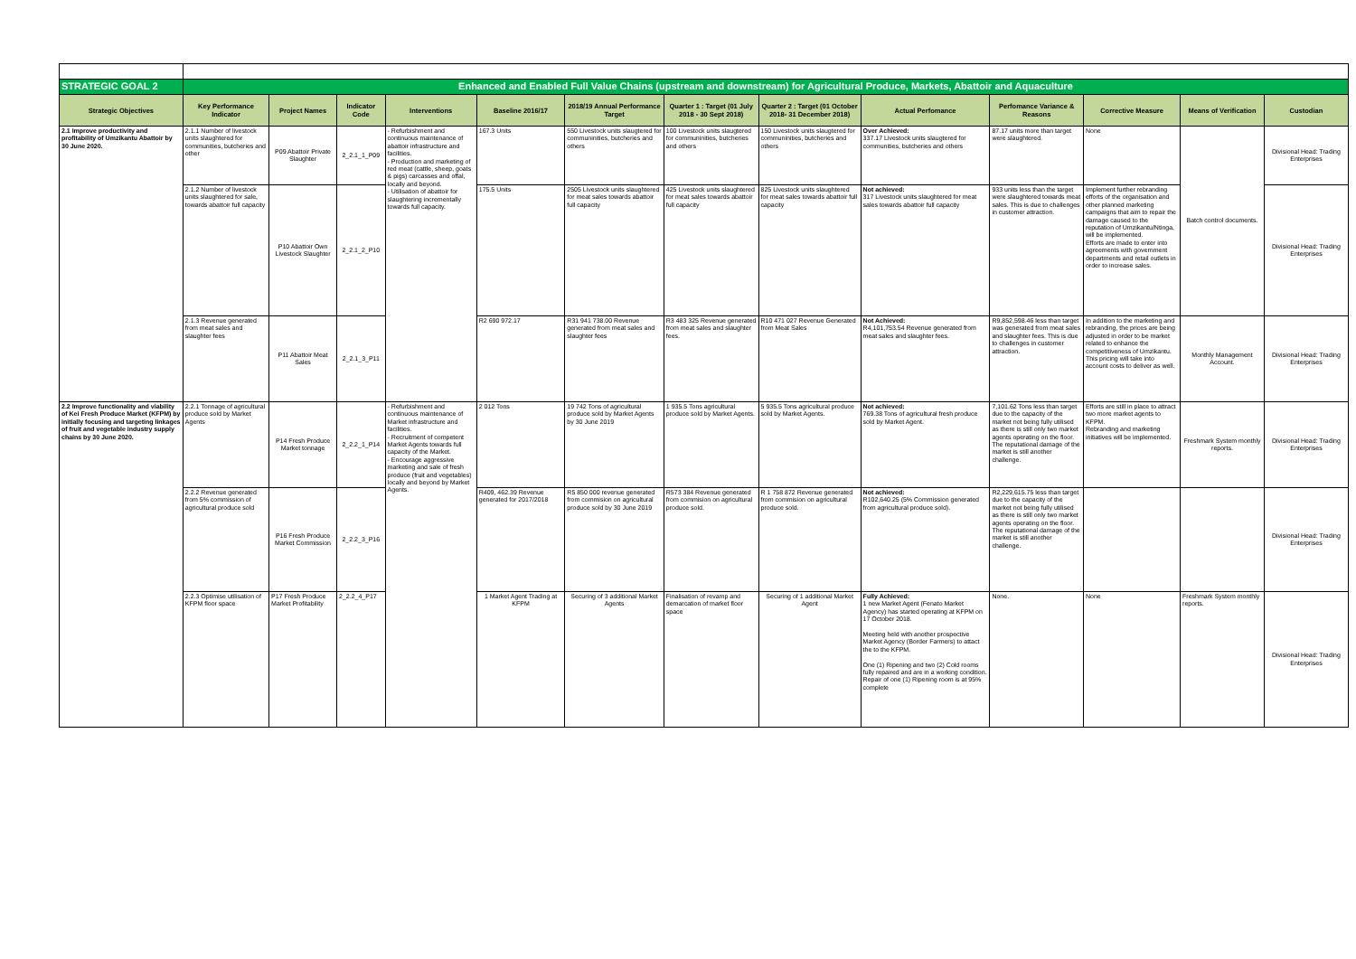| STRATEGIC GOAL 2 | Enhanced and Enabled Full Value Chains (upstream and downstream) for Agricultural Produce, Markets, Abattoir and Aquaculture | | | | | | | | | | | | |
| Strategic Objectives | Key Performance Indicator | Project Names | Indicator Code | Interventions | Baseline 2016/17 | 2018/19 Annual Performance Target | Quarter 1 : Target (01 July 2018 - 30 Sept 2018) | Quarter 2 : Target (01 October 2018- 31 December 2018) | Actual Perfomance | Perfomance Variance & Reasons | Corrective Measure | Means of Verification | Custodian |
| 2.1 Improve productivity and profitability of Umzikantu Abattoir by 30 June 2020. | 2.1.1 Number of livestock units slaughtered for communities, butcheries and other | P09 Abattoir Private Slaughter | 2_2.1_1_P09 | - Refurbishment and continuous maintenance of abattoir infrastructure and facilities. - Production and marketing of red meat (cattle, sheep, goats & pigs) carcasses and offal, locally and beyond. - Utilisation of abattoir for slaughtering incrementally towards full capacity. | 167.3 Units | 550 Livestock units slaugtered for communinities, butcheries and others | 100 Livestock units slaugtered for communinities, butcheries and others | 150 Livestock units slaugtered for communinities, butcheries and others | Over Achieved: 337.17 Livestock units slaugtered for communities, butcheries and others | 87.17 units more than target were slaughtered. | None | Batch control documents. | Divisional Head: Trading Enterprises |
| | 2.1.2 Number of livestock units slaughtered for sale, towards abattoir full capacity | P10 Abattoir Own Livestock Slaughter | 2_2.1_2_P10 | | 175.5 Units | 2505 Livestock units slaughtered for meat sales towards abattoir full capacity | 425 Livestock units slaughtered for meat sales towards abattoir full capacity | 825 Livestock units slaughtered for meat sales towards abattoir full capacity | Not achieved: 317 Livestock units slaughtered for meat sales towards abattoir full capacity | 933 units less than the target were slaughtered towards meat sales. This is due to challenges in customer attraction. | Implement further rebranding efforts of the organisation and other planned marketing campaigns that aim to repair the damage caused to the reputation of Umzikantu/Ntinga, will be implemented. Efforts are made to enter into agreements with government departments and retail outlets in order to increase sales. | | Divisional Head: Trading Enterprises |
| | 2.1.3 Revenue generated from meat sales and slaughter fees | P11 Abattoir Meat Sales | 2_2.1_3_P11 | | R2 690 972.17 | R31 941 738.00 Revenue generated from meat sales and slaughter fees | R3 483 325 Revenue generated from meat sales and slaughter fees. | R10 471 027 Revenue Generated from Meat Sales | Not Achieved: R4,101,753.54 Revenue generated from meat sales and slaughter fees. | R9,852,598.46 less than target was generated from meat sales and slaughter fees. This is due to challenges in customer attraction. | In addition to the marketing and rebranding, the prices are being adjusted in order to be market related to enhance the competitiveness of Umzikantu. This pricing will take into account costs to deliver as well. | Monthly Management Account. | Divisional Head: Trading Enterprises |
| 2.2 Improve functionality and viability of Kei Fresh Produce Market (KFPM) by initially focusing and targeting linkages of fruit and vegetable industry supply chains by 30 June 2020. | 2.2.1 Tonnage of agricultural produce sold by Market Agents | P14 Fresh Produce Market tonnage | 2_2.2_1_P14 | - Refurbishment and continuous maintenance of Market infrastructure and facilities. - Recruitment of competent Market Agents towards full capacity of the Market. - Encourage aggressive marketing and sale of fresh produce (fruit and vegetables) locally and beyond by Market Agents. | 2 012 Tons | 19 742 Tons of agricultural produce sold by Market Agents by 30 June 2019 | 1 935.5 Tons agricultural produce sold by Market Agents. | 5 935.5 Tons agricultural produce sold by Market Agents. | Not achieved: 769.38 Tons of agricultural fresh produce sold by Market Agent. | 7,101.62 Tons less than target due to the capacity of the market not being fully utilised as there is still only two market agents operating on the floor. The reputational damage of the market is still another challenge. | Efforts are still in place to attract two more market agents to KFPM. Rebranding and marketing initiatives will be implemented. | Freshmark System monthly reports. | Divisional Head: Trading Enterprises |
| | 2.2.2 Revenue generated from 5% commission of agricultural produce sold | P16 Fresh Produce Market Commission | 2_2.2_3_P16 | | R409, 462.39 Revenue generated for 2017/2018 | R5 850 000 revenue generated from commision on agricultural produce sold by 30 June 2019 | R573 384 Revenue generated from commision on agricultural produce sold. | R 1 758 872 Revenue generated from commision on agricultural produce sold. | Not achieved: R102,640.25 (5% Commission generated from agricultural produce sold). | R2,229,615.75 less than target due to the capacity of the market not being fully utilised as there is still only two market agents operating on the floor. The reputational damage of the market is still another challenge. | | | Divisional Head: Trading Enterprises |
| | 2.2.3 Optimise utilisation of KFPM floor space | P17 Fresh Produce Market Profitability | 2_2.2_4_P17 | | 1 Market Agent Trading at KFPM | Securing of 3 additional Market Agents | Finalisation of revamp and demarcation of market floor space | Securing of 1 additional Market Agent | Fully Achieved: 1 new Market Agent (Fenato Market Agency) has started operating at KFPM on 17 October 2018. Meeting held with another prospective Market Agency (Border Farmers) to attact the to the KFPM. One (1) Ripening and two (2) Cold rooms fully repaired and are in a working condition. Repair of one (1) Ripening room is at 95% complete | None. | None | Freshmark System monthly reports. | Divisional Head: Trading Enterprises |